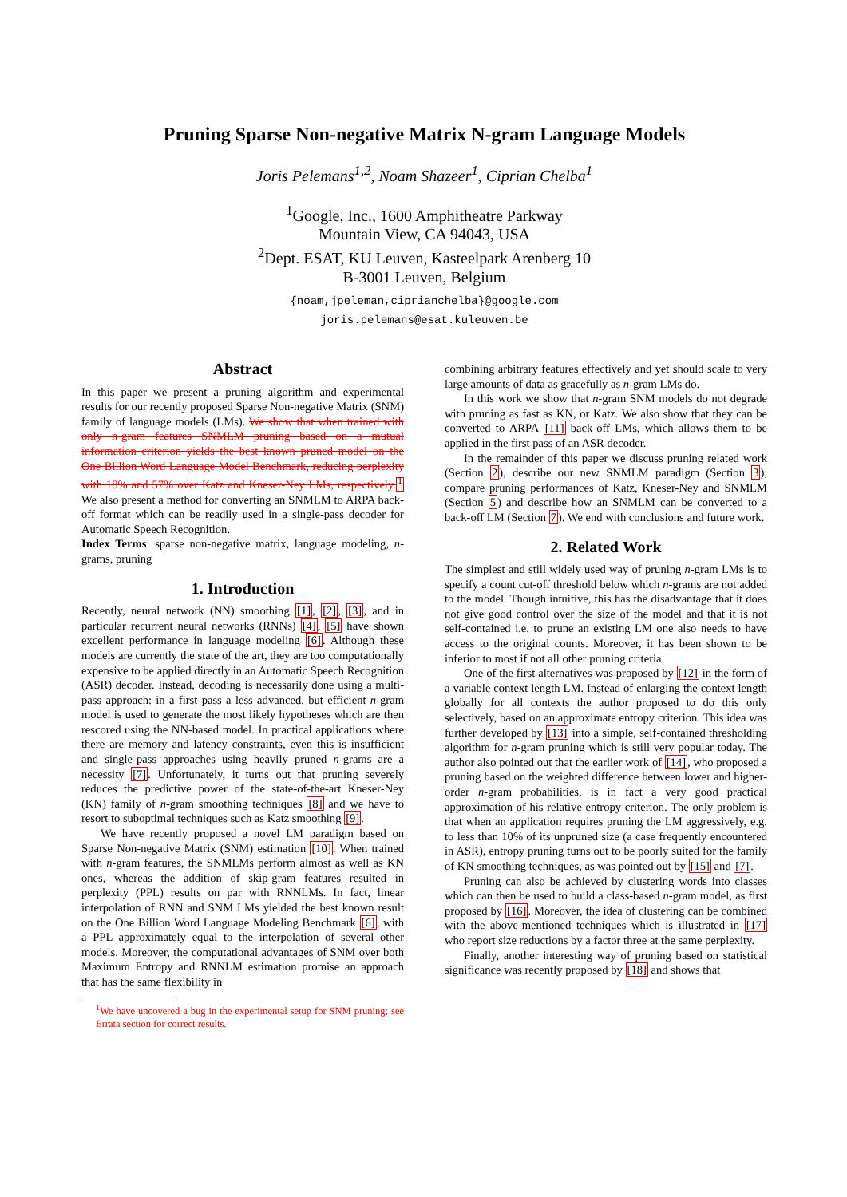Pruning Sparse Non-negative Matrix N-gram Language Models
Joris Pelemans<sup>1,2</sup>, Noam Shazeer<sup>1</sup>, Ciprian Chelba<sup>1</sup>
<sup>1</sup> Google, Inc., 1600 Amphitheatre Parkway
Mountain View, CA 94043, USA
<sup>2</sup> Dept. ESAT, KU Leuven, Kasteelpark Arenberg 10
B-3001 Leuven, Belgium
{noam,jpeleman,ciprianchelba}@google.com
joris.pelemans@esat.kuleuven.be
Abstract
In this paper we present a pruning algorithm and experimental results for our recently proposed Sparse Non-negative Matrix (SNM) family of language models (LMs). We show that when trained with only n-gram features SNMLM pruning based on a mutual information criterion yields the best known pruned model on the One Billion Word Language Model Benchmark, reducing perplexity with 18% and 57% over Katz and Kneser-Ney LMs, respectively. <sup>1</sup> We also present a method for converting an SNMLM to ARPA back-off format which can be readily used in a single-pass decoder for Automatic Speech Recognition.
Index Terms: sparse non-negative matrix, language modeling, n-grams, pruning
1. Introduction
Recently, neural network (NN) smoothing [1], [2], [3], and in particular recurrent neural networks (RNNs) [4], [5] have shown excellent performance in language modeling [6]. Although these models are currently the state of the art, they are too computationally expensive to be applied directly in an Automatic Speech Recognition (ASR) decoder. Instead, decoding is necessarily done using a multi-pass approach: in a first pass a less advanced, but efficient n-gram model is used to generate the most likely hypotheses which are then rescored using the NN-based model. In practical applications where there are memory and latency constraints, even this is insufficient and single-pass approaches using heavily pruned n-grams are a necessity [7]. Unfortunately, it turns out that pruning severely reduces the predictive power of the state-of-the-art Kneser-Ney (KN) family of n-gram smoothing techniques [8] and we have to resort to suboptimal techniques such as Katz smoothing [9].
We have recently proposed a novel LM paradigm based on Sparse Non-negative Matrix (SNM) estimation [10]. When trained with n-gram features, the SNMLMs perform almost as well as KN ones, whereas the addition of skip-gram features resulted in perplexity (PPL) results on par with RNNLMs. In fact, linear interpolation of RNN and SNM LMs yielded the best known result on the One Billion Word Language Modeling Benchmark [6], with a PPL approximately equal to the interpolation of several other models. Moreover, the computational advantages of SNM over both Maximum Entropy and RNNLM estimation promise an approach that has the same flexibility in
<sup>1</sup> We have uncovered a bug in the experimental setup for SNM pruning; see Errata section for correct results.
combining arbitrary features effectively and yet should scale to very large amounts of data as gracefully as n-gram LMs do.
In this work we show that n-gram SNM models do not degrade with pruning as fast as KN, or Katz. We also show that they can be converted to ARPA [11] back-off LMs, which allows them to be applied in the first pass of an ASR decoder.
In the remainder of this paper we discuss pruning related work (Section 2), describe our new SNMLM paradigm (Section 3), compare pruning performances of Katz, Kneser-Ney and SNMLM (Section 5) and describe how an SNMLM can be converted to a back-off LM (Section 7). We end with conclusions and future work.
2. Related Work
The simplest and still widely used way of pruning n-gram LMs is to specify a count cut-off threshold below which n-grams are not added to the model. Though intuitive, this has the disadvantage that it does not give good control over the size of the model and that it is not self-contained i.e. to prune an existing LM one also needs to have access to the original counts. Moreover, it has been shown to be inferior to most if not all other pruning criteria.
One of the first alternatives was proposed by [12] in the form of a variable context length LM. Instead of enlarging the context length globally for all contexts the author proposed to do this only selectively, based on an approximate entropy criterion. This idea was further developed by [13] into a simple, self-contained thresholding algorithm for n-gram pruning which is still very popular today. The author also pointed out that the earlier work of [14], who proposed a pruning based on the weighted difference between lower and higher-order n-gram probabilities, is in fact a very good practical approximation of his relative entropy criterion. The only problem is that when an application requires pruning the LM aggressively, e.g. to less than 10% of its unpruned size (a case frequently encountered in ASR), entropy pruning turns out to be poorly suited for the family of KN smoothing techniques, as was pointed out by [15] and [7].
Pruning can also be achieved by clustering words into classes which can then be used to build a class-based n-gram model, as first proposed by [16]. Moreover, the idea of clustering can be combined with the above-mentioned techniques which is illustrated in [17] who report size reductions by a factor three at the same perplexity.
Finally, another interesting way of pruning based on statistical significance was recently proposed by [18] and shows that